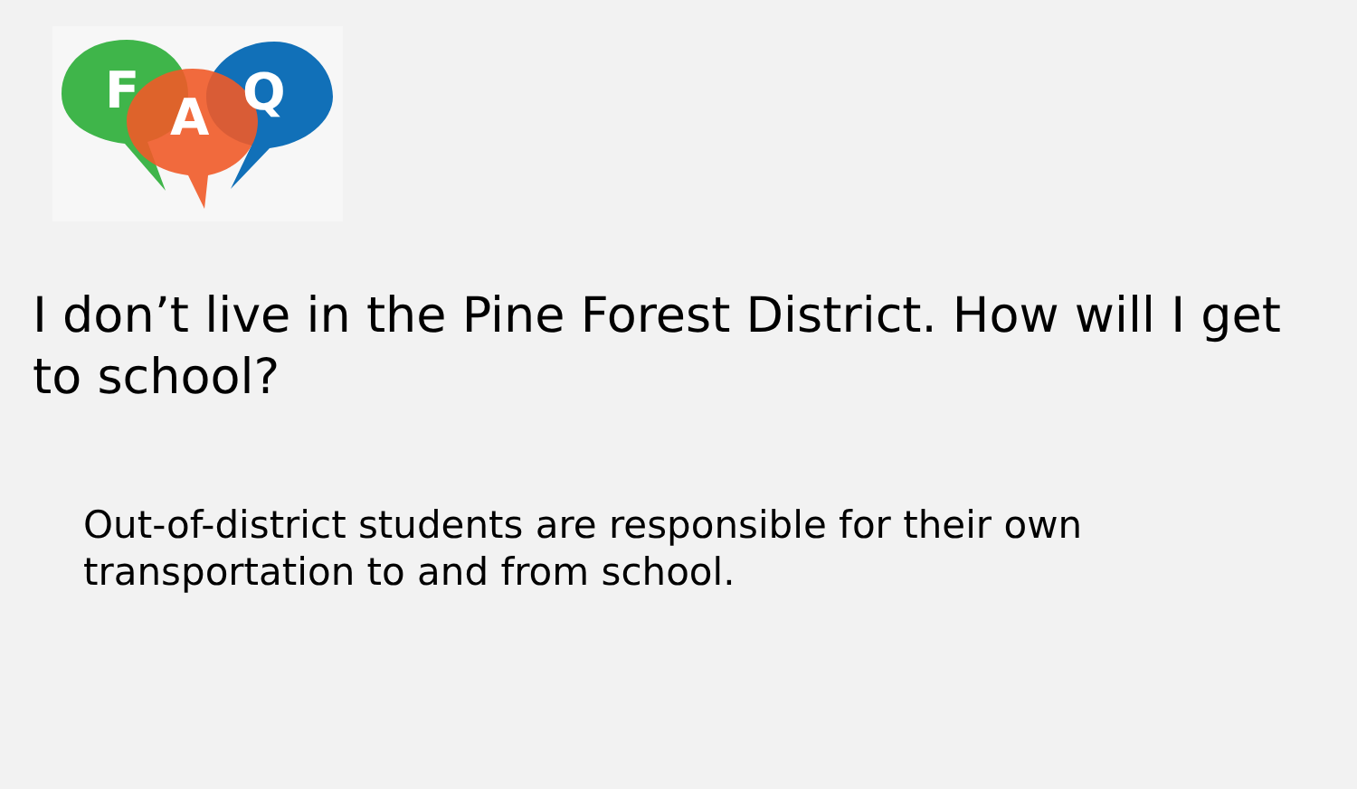F
A
Q
I don’t live in the Pine Forest District. How will I get to school?
Out-of-district students are responsible for their own transportation to and from school.